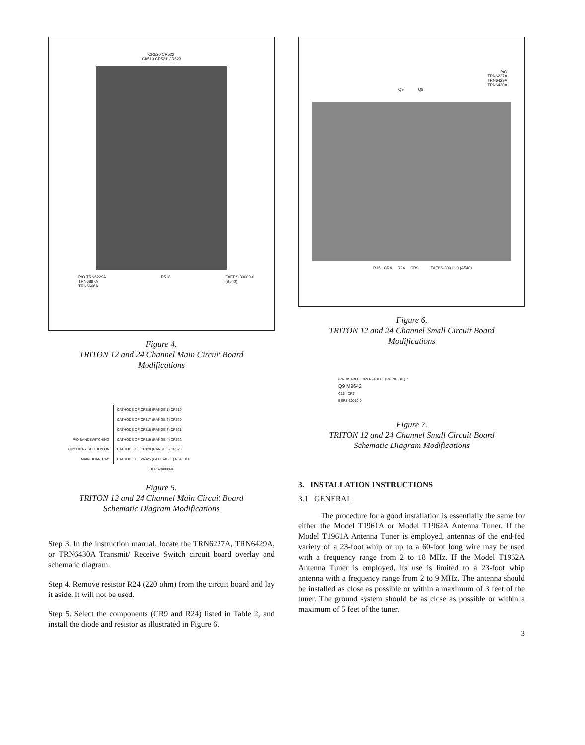CR520 CR522
CR519 CR521 CR523
P/O TRN6229A
TRN6867A
TRN6666A
R518 FAEPS-30009-0
(B540)
Figure 4.
TRITON 12 and 24 Channel Main Circuit Board
Modifications
P/O BANDSWITCHING
CIRCUITRY SECTION ON
MAIN BOARD "M"
CATHODE OF CR416 (RANGE 1) CR519
CATHODE OF CR417 (RANGE 2) CR520
CATHODE OF CR418 (RANGE 3) CR521
CATHODE OF CR419 (RANGE 4) CR522
CATHODE OF CR420 (RANGE 5) CR523
CATHODE OF VR425 (PA DISABLE) R518 100
BEPS-30008-0
Figure 5.
TRITON 12 and 24 Channel Main Circuit Board
Schematic Diagram Modifications
Step 3. In the instruction manual, locate the TRN6227A, TRN6429A, or TRN6430A Transmit/ Receive Switch circuit board overlay and schematic diagram.
Step 4. Remove resistor R24 (220 ohm) from the circuit board and lay it aside. It will not be used.
Step 5. Select the components (CR9 and R24) listed in Table 2, and install the diode and resistor as illustrated in Figure 6.
P/O
TRN6227A
TRN6429A
TRN6430A
Q9 Q8
R15 CR4 R24 CR9 FAEPS-30011-0 (A540)
Figure 6.
TRITON 12 and 24 Channel Small Circuit Board
Modifications
(PA DISABLE) CR9 R24 100 (PA INHIBIT) 7
Q9 M9642
C16 CR7
BEPS-30010-0
Figure 7.
TRITON 12 and 24 Channel Small Circuit Board
Schematic Diagram Modifications
3. INSTALLATION INSTRUCTIONS
3.1 GENERAL
The procedure for a good installation is essentially the same for either the Model T1961A or Model T1962A Antenna Tuner. If the Model T1961A Antenna Tuner is employed, antennas of the end-fed variety of a 23-foot whip or up to a 60-foot long wire may be used with a frequency range from 2 to 18 MHz. If the Model T1962A Antenna Tuner is employed, its use is limited to a 23-foot whip antenna with a frequency range from 2 to 9 MHz. The antenna should be installed as close as possible or within a maximum of 3 feet of the tuner. The ground system should be as close as possible or within a maximum of 5 feet of the tuner.
3